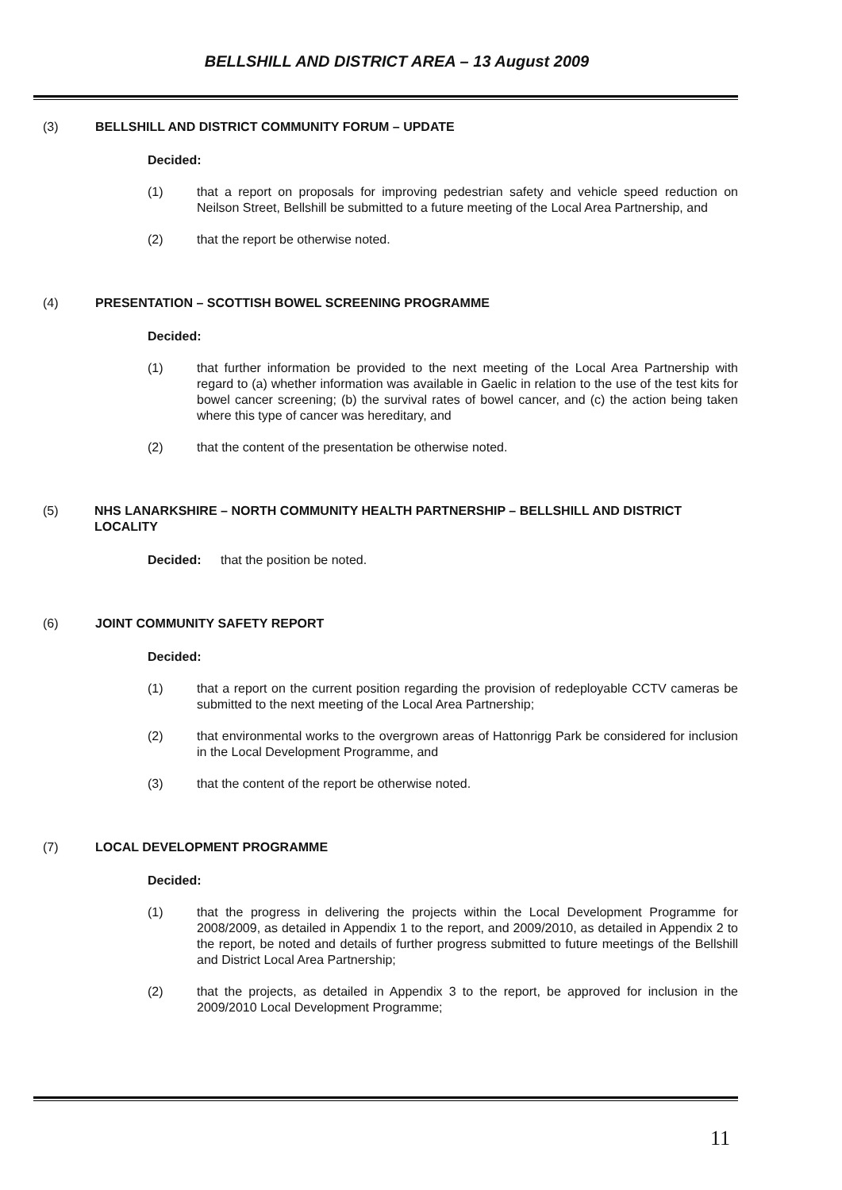BELLSHILL AND DISTRICT AREA – 13 August 2009
(3) BELLSHILL AND DISTRICT COMMUNITY FORUM – UPDATE
Decided:
(1) that a report on proposals for improving pedestrian safety and vehicle speed reduction on Neilson Street, Bellshill be submitted to a future meeting of the Local Area Partnership, and
(2) that the report be otherwise noted.
(4) PRESENTATION – SCOTTISH BOWEL SCREENING PROGRAMME
Decided:
(1) that further information be provided to the next meeting of the Local Area Partnership with regard to (a) whether information was available in Gaelic in relation to the use of the test kits for bowel cancer screening; (b) the survival rates of bowel cancer, and (c) the action being taken where this type of cancer was hereditary, and
(2) that the content of the presentation be otherwise noted.
(5) NHS LANARKSHIRE – NORTH COMMUNITY HEALTH PARTNERSHIP – BELLSHILL AND DISTRICT LOCALITY
Decided: that the position be noted.
(6) JOINT COMMUNITY SAFETY REPORT
Decided:
(1) that a report on the current position regarding the provision of redeployable CCTV cameras be submitted to the next meeting of the Local Area Partnership;
(2) that environmental works to the overgrown areas of Hattonrigg Park be considered for inclusion in the Local Development Programme, and
(3) that the content of the report be otherwise noted.
(7) LOCAL DEVELOPMENT PROGRAMME
Decided:
(1) that the progress in delivering the projects within the Local Development Programme for 2008/2009, as detailed in Appendix 1 to the report, and 2009/2010, as detailed in Appendix 2 to the report, be noted and details of further progress submitted to future meetings of the Bellshill and District Local Area Partnership;
(2) that the projects, as detailed in Appendix 3 to the report, be approved for inclusion in the 2009/2010 Local Development Programme;
11